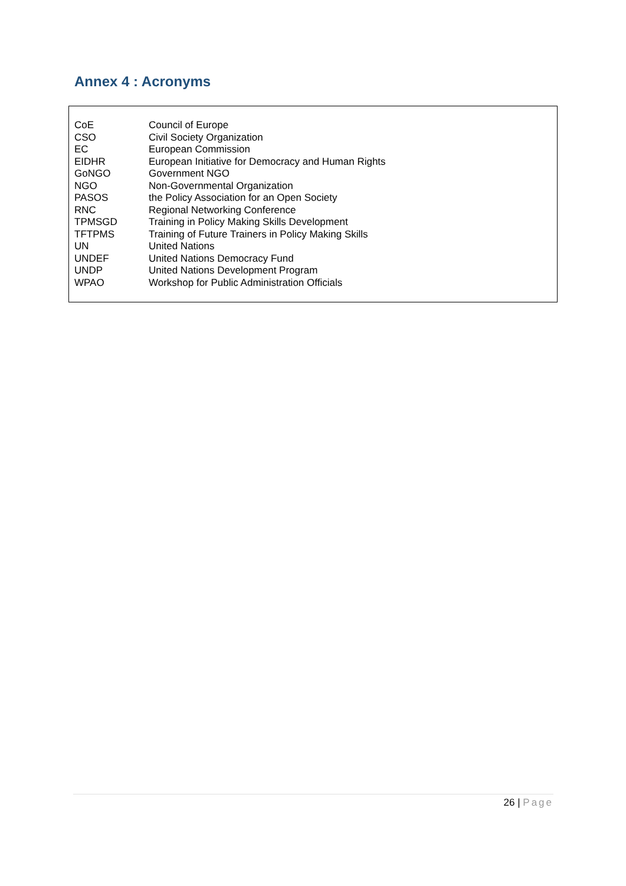Annex 4 : Acronyms
| CoE | Council of Europe |
| CSO | Civil Society Organization |
| EC | European Commission |
| EIDHR | European Initiative for Democracy and Human Rights |
| GoNGO | Government NGO |
| NGO | Non-Governmental Organization |
| PASOS | the Policy Association for an Open Society |
| RNC | Regional Networking Conference |
| TPMSGD | Training in Policy Making Skills Development |
| TFTPMS | Training of Future Trainers in Policy Making Skills |
| UN | United Nations |
| UNDEF | United Nations Democracy Fund |
| UNDP | United Nations Development Program |
| WPAO | Workshop for Public Administration Officials |
26 | Page